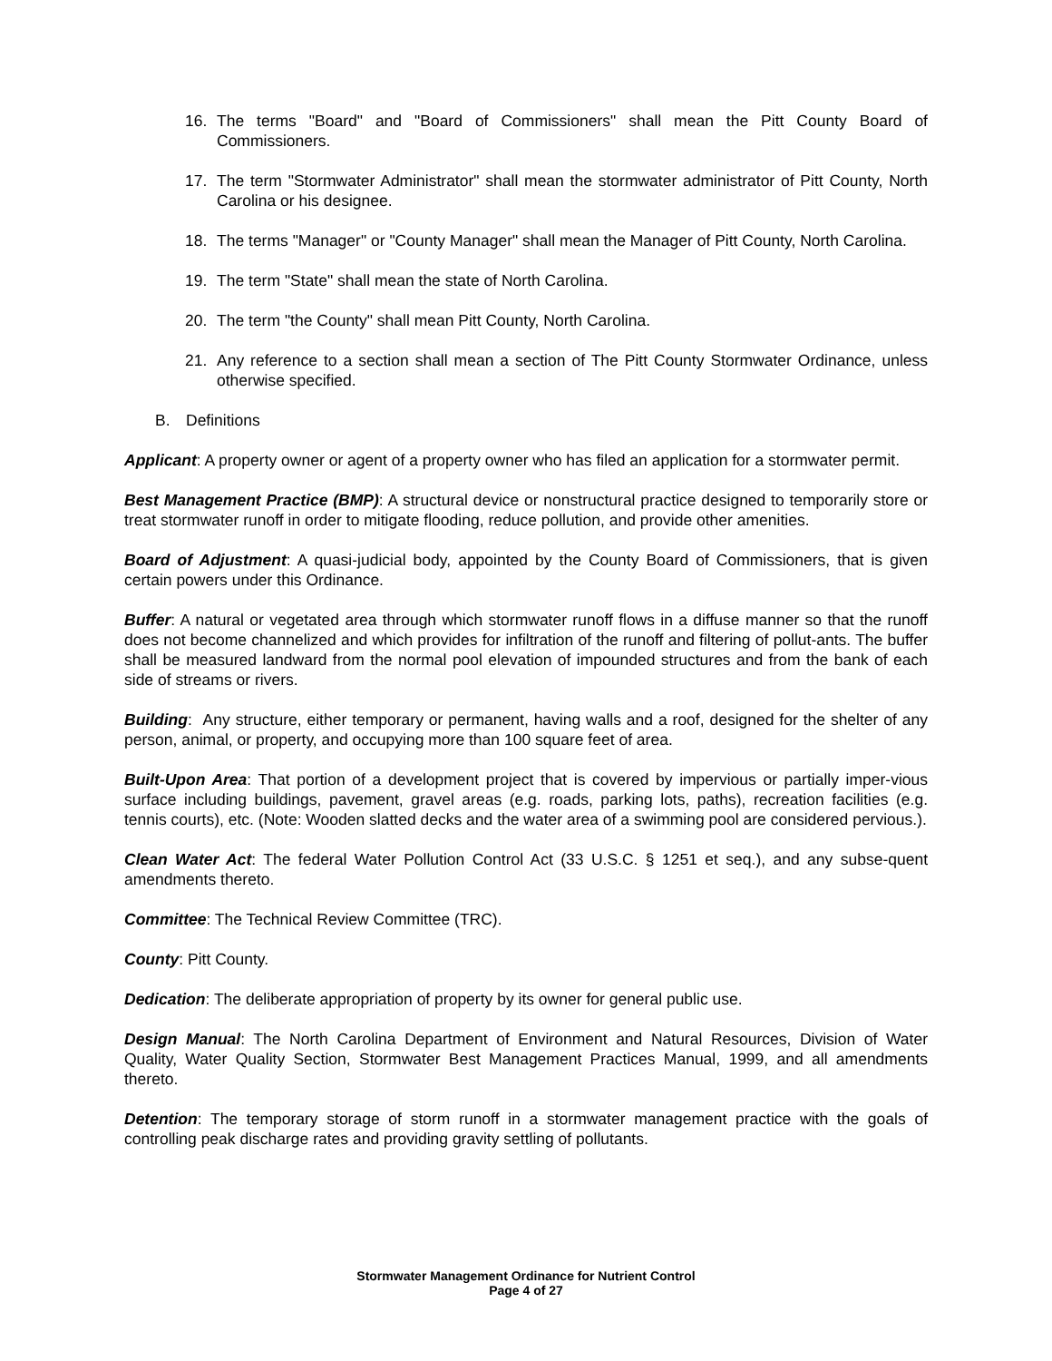16. The terms "Board" and "Board of Commissioners" shall mean the Pitt County Board of Commissioners.
17. The term "Stormwater Administrator" shall mean the stormwater administrator of Pitt County, North Carolina or his designee.
18. The terms "Manager" or "County Manager" shall mean the Manager of Pitt County, North Carolina.
19. The term "State" shall mean the state of North Carolina.
20. The term "the County" shall mean Pitt County, North Carolina.
21. Any reference to a section shall mean a section of The Pitt County Stormwater Ordinance, unless otherwise specified.
B. Definitions
Applicant: A property owner or agent of a property owner who has filed an application for a stormwater permit.
Best Management Practice (BMP): A structural device or nonstructural practice designed to temporarily store or treat stormwater runoff in order to mitigate flooding, reduce pollution, and provide other amenities.
Board of Adjustment: A quasi-judicial body, appointed by the County Board of Commissioners, that is given certain powers under this Ordinance.
Buffer: A natural or vegetated area through which stormwater runoff flows in a diffuse manner so that the runoff does not become channelized and which provides for infiltration of the runoff and filtering of pollut-ants. The buffer shall be measured landward from the normal pool elevation of impounded structures and from the bank of each side of streams or rivers.
Building: Any structure, either temporary or permanent, having walls and a roof, designed for the shelter of any person, animal, or property, and occupying more than 100 square feet of area.
Built-Upon Area: That portion of a development project that is covered by impervious or partially imper-vious surface including buildings, pavement, gravel areas (e.g. roads, parking lots, paths), recreation facilities (e.g. tennis courts), etc. (Note: Wooden slatted decks and the water area of a swimming pool are considered pervious.).
Clean Water Act: The federal Water Pollution Control Act (33 U.S.C. § 1251 et seq.), and any subse-quent amendments thereto.
Committee: The Technical Review Committee (TRC).
County: Pitt County.
Dedication: The deliberate appropriation of property by its owner for general public use.
Design Manual: The North Carolina Department of Environment and Natural Resources, Division of Water Quality, Water Quality Section, Stormwater Best Management Practices Manual, 1999, and all amendments thereto.
Detention: The temporary storage of storm runoff in a stormwater management practice with the goals of controlling peak discharge rates and providing gravity settling of pollutants.
Stormwater Management Ordinance for Nutrient Control
Page 4 of 27